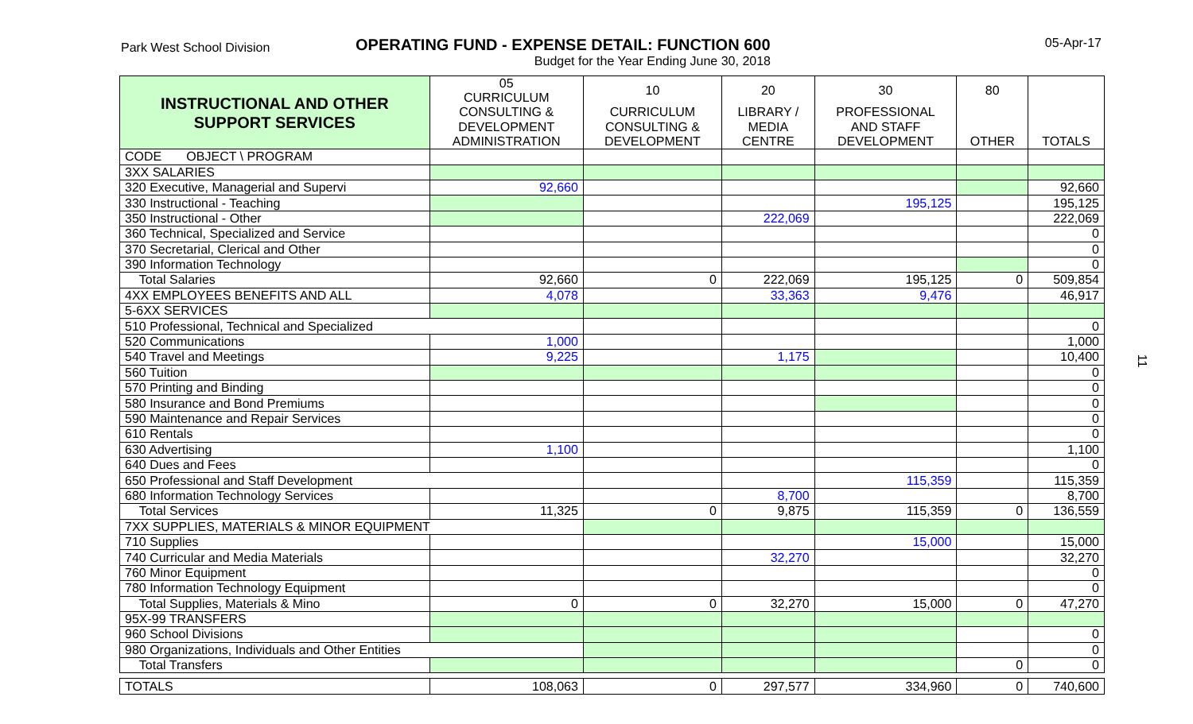Park West School Division
OPERATING FUND - EXPENSE DETAIL: FUNCTION 600
Budget for the Year Ending June 30, 2018
05-Apr-17
| INSTRUCTIONAL AND OTHER SUPPORT SERVICES | 05 CURRICULUM | 10 | 20 | 30 | 80 | |
| --- | --- | --- | --- | --- | --- | --- |
| | CONSULTING & | CURRICULUM | LIBRARY / | PROFESSIONAL | | |
| | DEVELOPMENT | CONSULTING & | MEDIA | AND STAFF | | |
| | ADMINISTRATION | DEVELOPMENT | CENTRE | DEVELOPMENT | OTHER | TOTALS |
| CODE OBJECT \ PROGRAM | | | | | | |
| 3XX SALARIES | | | | | | |
| 320 Executive, Managerial and Supervi | 92,660 | | | | | 92,660 |
| 330 Instructional - Teaching | | | | 195,125 | | 195,125 |
| 350 Instructional - Other | | | 222,069 | | | 222,069 |
| 360 Technical, Specialized and Service | | | | | | 0 |
| 370 Secretarial, Clerical and Other | | | | | | 0 |
| 390 Information Technology | | | | | | 0 |
| Total Salaries | 92,660 | 0 | 222,069 | 195,125 | 0 | 509,854 |
| 4XX EMPLOYEES BENEFITS AND ALL | 4,078 | | 33,363 | 9,476 | | 46,917 |
| 5-6XX SERVICES | | | | | | |
| 510 Professional, Technical and Specialized | | | | | | 0 |
| 520 Communications | 1,000 | | | | | 1,000 |
| 540 Travel and Meetings | 9,225 | | 1,175 | | | 10,400 |
| 560 Tuition | | | | | | 0 |
| 570 Printing and Binding | | | | | | 0 |
| 580 Insurance and Bond Premiums | | | | | | 0 |
| 590 Maintenance and Repair Services | | | | | | 0 |
| 610 Rentals | | | | | | 0 |
| 630 Advertising | 1,100 | | | | | 1,100 |
| 640 Dues and Fees | | | | | | 0 |
| 650 Professional and Staff Development | | | | 115,359 | | 115,359 |
| 680 Information Technology Services | | | 8,700 | | | 8,700 |
| Total Services | 11,325 | 0 | 9,875 | 115,359 | 0 | 136,559 |
| 7XX SUPPLIES, MATERIALS & MINOR EQUIPMENT | | | | | | |
| 710 Supplies | | | | 15,000 | | 15,000 |
| 740 Curricular and Media Materials | | | 32,270 | | | 32,270 |
| 760 Minor Equipment | | | | | | 0 |
| 780 Information Technology Equipment | | | | | | 0 |
| Total Supplies, Materials & Mino | 0 | 0 | 32,270 | 15,000 | 0 | 47,270 |
| 95X-99 TRANSFERS | | | | | | |
| 960 School Divisions | | | | | | 0 |
| 980 Organizations, Individuals and Other Entities | | | | | | 0 |
| Total Transfers | | | | | 0 | 0 |
| TOTALS | 108,063 | 0 | 297,577 | 334,960 | 0 | 740,600 |
11